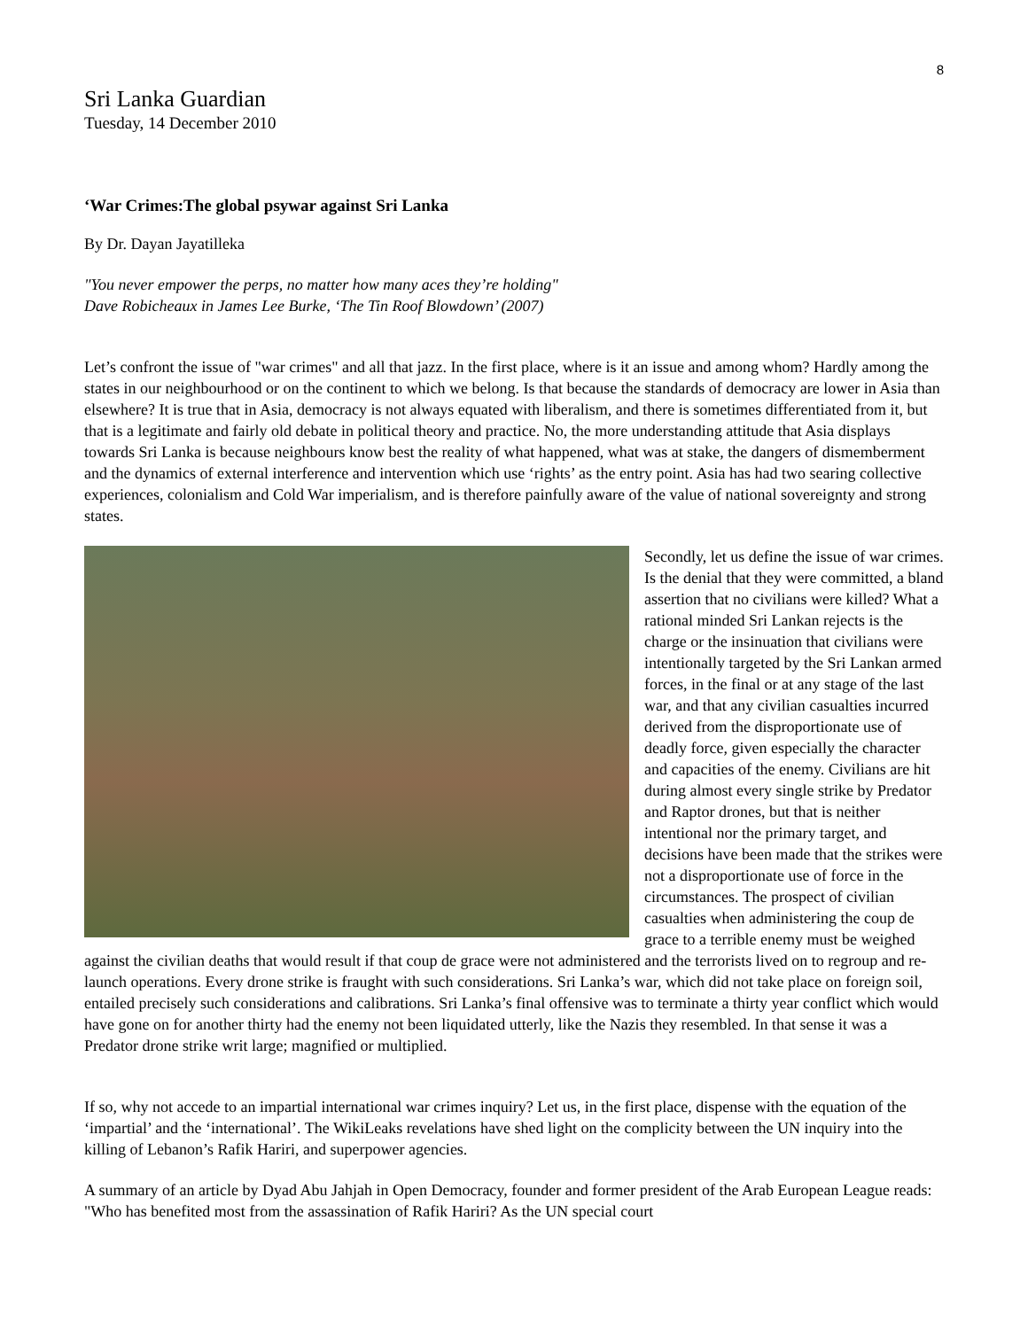8
Sri Lanka Guardian
Tuesday, 14 December 2010
‘War Crimes:The global psywar against Sri Lanka
By Dr. Dayan Jayatilleka
"You never empower the perps, no matter how many aces they’re holding"
Dave Robicheaux in James Lee Burke, ‘The Tin Roof Blowdown’ (2007)
Let’s confront the issue of "war crimes" and all that jazz. In the first place, where is it an issue and among whom? Hardly among the states in our neighbourhood or on the continent to which we belong. Is that because the standards of democracy are lower in Asia than elsewhere? It is true that in Asia, democracy is not always equated with liberalism, and there is sometimes differentiated from it, but that is a legitimate and fairly old debate in political theory and practice. No, the more understanding attitude that Asia displays towards Sri Lanka is because neighbours know best the reality of what happened, what was at stake, the dangers of dismemberment and the dynamics of external interference and intervention which use ‘rights’ as the entry point. Asia has had two searing collective experiences, colonialism and Cold War imperialism, and is therefore painfully aware of the value of national sovereignty and strong states.
Secondly, let us define the issue of war crimes. Is the denial that they were committed, a bland assertion that no civilians were killed? What a rational minded Sri Lankan rejects is the charge or the insinuation that civilians were intentionally targeted by the Sri Lankan armed forces, in the final or at any stage of the last war, and that any civilian casualties incurred derived from the disproportionate use of deadly force, given especially the character and capacities of the enemy. Civilians are hit during almost every single strike by Predator and Raptor drones, but that is neither intentional nor the primary target, and decisions have been made that the strikes were not a disproportionate use of force in the circumstances. The prospect of civilian casualties when administering the coup de grace to a terrible enemy must be weighed against the civilian deaths that would result if that coup de grace were not administered and the terrorists lived on to regroup and re-launch operations. Every drone strike is fraught with such considerations. Sri Lanka’s war, which did not take place on foreign soil, entailed precisely such considerations and calibrations. Sri Lanka’s final offensive was to terminate a thirty year conflict which would have gone on for another thirty had the enemy not been liquidated utterly, like the Nazis they resembled. In that sense it was a Predator drone strike writ large; magnified or multiplied.
If so, why not accede to an impartial international war crimes inquiry? Let us, in the first place, dispense with the equation of the ‘impartial’ and the ‘international’. The WikiLeaks revelations have shed light on the complicity between the UN inquiry into the killing of Lebanon’s Rafik Hariri, and superpower agencies.
A summary of an article by Dyad Abu Jahjah in Open Democracy, founder and former president of the Arab European League reads: "Who has benefited most from the assassination of Rafik Hariri? As the UN special court